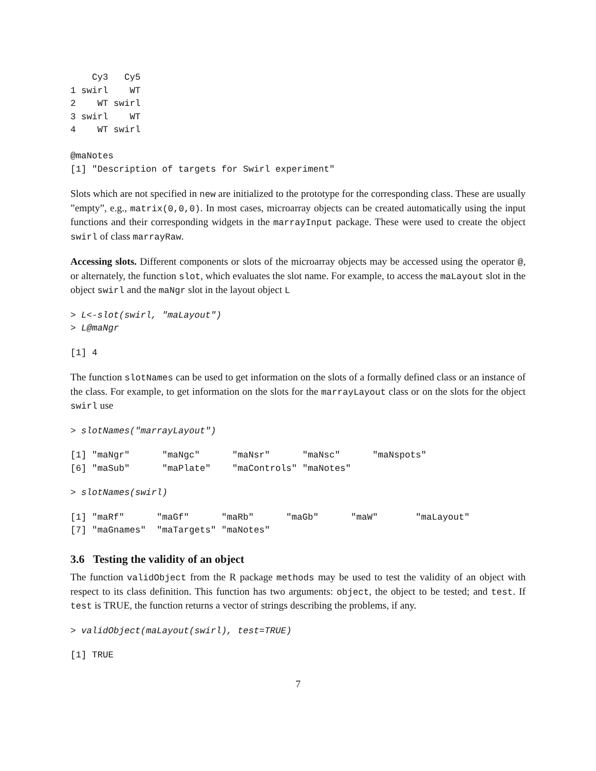Cy3   Cy5
1 swirl    WT
2    WT swirl
3 swirl    WT
4    WT swirl

@maNotes
[1] "Description of targets for Swirl experiment"
Slots which are not specified in new are initialized to the prototype for the corresponding class. These are usually ”empty”, e.g., matrix(0,0,0). In most cases, microarray objects can be created automatically using the input functions and their corresponding widgets in the marrayInput package. These were used to create the object swirl of class marrayRaw.
Accessing slots. Different components or slots of the microarray objects may be accessed using the operator @, or alternately, the function slot, which evaluates the slot name. For example, to access the maLayout slot in the object swirl and the maNgr slot in the layout object L
> L<-slot(swirl, "maLayout")
> L@maNgr
[1] 4
The function slotNames can be used to get information on the slots of a formally defined class or an instance of the class. For example, to get information on the slots for the marrayLayout class or on the slots for the object swirl use
> slotNames("marrayLayout")
[1] "maNgr"      "maNgc"      "maNsr"      "maNsc"      "maNspots"
[6] "maSub"      "maPlate"    "maControls" "maNotes"
> slotNames(swirl)
[1] "maRf"      "maGf"      "maRb"      "maGb"      "maW"       "maLayout"
[7] "maGnames"  "maTargets" "maNotes"
3.6 Testing the validity of an object
The function validObject from the R package methods may be used to test the validity of an object with respect to its class definition. This function has two arguments: object, the object to be tested; and test. If test is TRUE, the function returns a vector of strings describing the problems, if any.
> validObject(maLayout(swirl), test=TRUE)
[1] TRUE
7